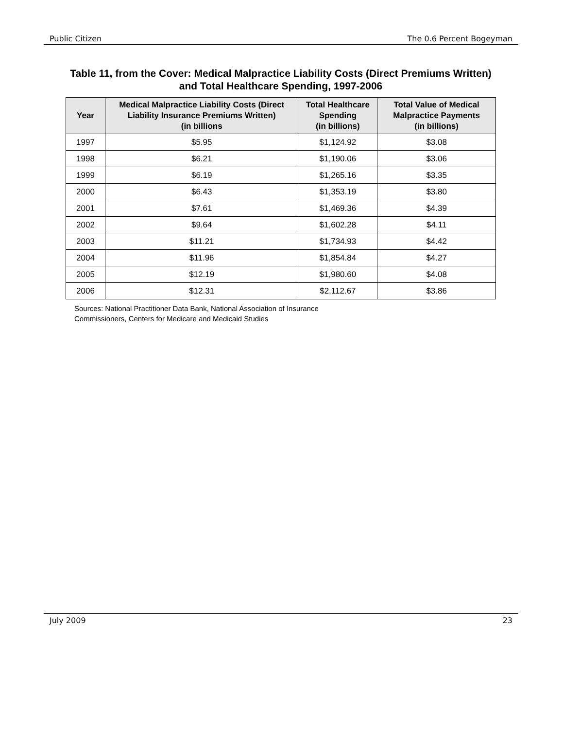Public Citizen The 0.6 Percent Bogeyman
Table 11, from the Cover: Medical Malpractice Liability Costs (Direct Premiums Written) and Total Healthcare Spending, 1997-2006
| Year | Medical Malpractice Liability Costs (Direct Liability Insurance Premiums Written) (in billions | Total Healthcare Spending (in billions) | Total Value of Medical Malpractice Payments (in billions) |
| --- | --- | --- | --- |
| 1997 | $5.95 | $1,124.92 | $3.08 |
| 1998 | $6.21 | $1,190.06 | $3.06 |
| 1999 | $6.19 | $1,265.16 | $3.35 |
| 2000 | $6.43 | $1,353.19 | $3.80 |
| 2001 | $7.61 | $1,469.36 | $4.39 |
| 2002 | $9.64 | $1,602.28 | $4.11 |
| 2003 | $11.21 | $1,734.93 | $4.42 |
| 2004 | $11.96 | $1,854.84 | $4.27 |
| 2005 | $12.19 | $1,980.60 | $4.08 |
| 2006 | $12.31 | $2,112.67 | $3.86 |
Sources: National Practitioner Data Bank, National Association of Insurance
Commissioners, Centers for Medicare and Medicaid Studies
July 2009 23